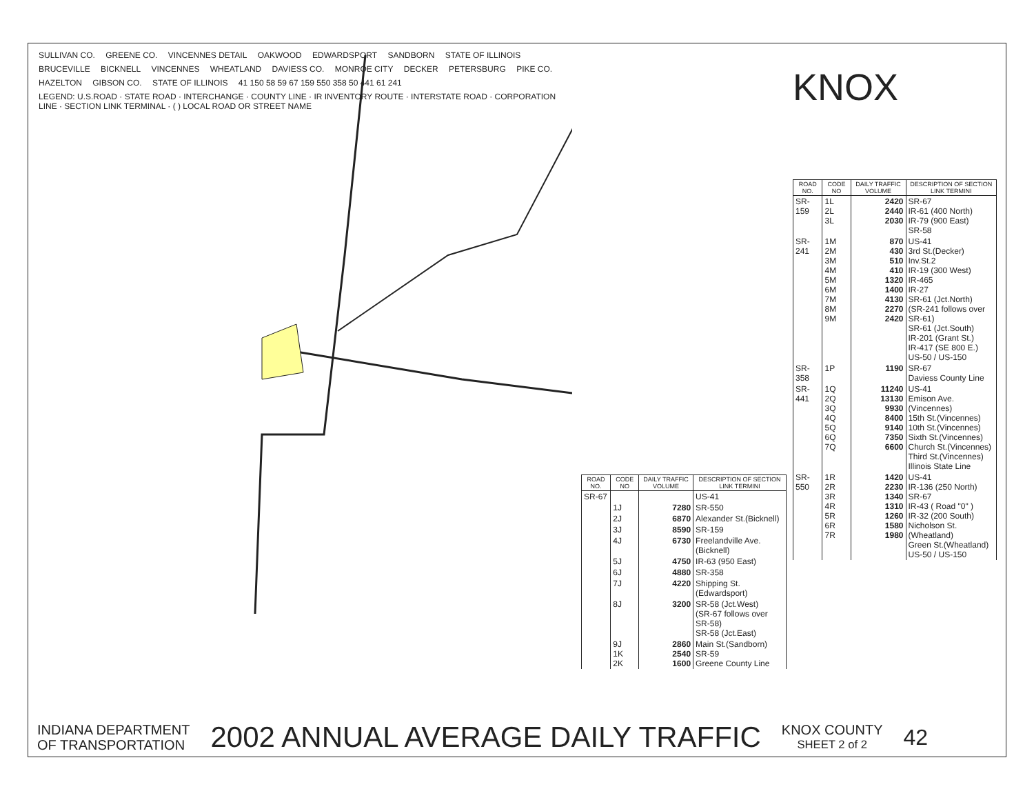SULLIVAN CO. GREENE CO. VINCENNES DETAIL OAKWOOD EDWARDSPORT SANDBORN STATE OF ILLINOIS BRUCEVILLE BICKNELL VINCENNES WHEATLAND DAVIESS CO. MONROE CITY DECKER PETERSBURG PIKE CO. HAZELTON GIBSON CO. STATE OF ILLINOIS 41 150 58 59 67 159 550 358 50 441 61 241 LEGEND: U.S.ROAD · STATE ROAD · INTERCHANGE · COUNTY LINE · IR INVENTORY ROUTE · INTERSTATE ROAD · CORPORATION LINE · SECTION LINK TERMINAL · ( ) LOCAL ROAD OR STREET NAME
KNOX
| ROAD NO. | CODE NO | DAILY TRAFFIC VOLUME | DESCRIPTION OF SECTION LINK TERMINI |
| --- | --- | --- | --- |
| SR-67 | | | US-41 |
| | 1J | 7280 | SR-550 |
| | 2J | 6870 | Alexander St.(Bicknell) |
| | 3J | 8590 | SR-159 |
| | 4J | 6730 | Freelandville Ave.(Bicknell) |
| | 5J | 4750 | IR-63 (950 East) |
| | 6J | 4880 | SR-358 |
| | 7J | 4220 | Shipping St.(Edwardsport) |
| | 8J | 3200 | SR-58 (Jct.West) (SR-67 follows over SR-58) SR-58 (Jct.East) |
| | 9J 1K 2K | 2860 2540 1600 | Main St.(Sandborn) SR-59 Greene County Line |
| ROAD NO. | CODE NO | DAILY TRAFFIC VOLUME | DESCRIPTION OF SECTION LINK TERMINI |
| --- | --- | --- | --- |
| SR-159 | 1L 2L 3L | 2420 2440 2030 | SR-67 IR-61 (400 North) IR-79 (900 East) SR-58 |
| SR-241 | 1M 2M 3M 4M 5M 6M 7M 8M 9M | 870 430 510 410 1320 1400 4130 2270 2420 | US-41 3rd St.(Decker) Inv.St.2 IR-19 (300 West) IR-465 IR-27 SR-61 (Jct.North) (SR-241 follows over SR-61) SR-61 (Jct.South) IR-201 (Grant St.) IR-417 (SE 800 E.) US-50 / US-150 |
| SR-358 | 1P | 1190 | SR-67 Daviess County Line |
| SR-441 | 1Q 2Q 3Q 4Q 5Q 6Q 7Q | 11240 13130 9930 8400 9140 7350 6600 | US-41 Emison Ave.(Vincennes) 15th St.(Vincennes) 10th St.(Vincennes) Sixth St.(Vincennes) Church St.(Vincennes) Third St.(Vincennes) Illinois State Line |
| SR-550 | 1R 2R 3R 4R 5R 6R 7R | 1420 2230 1340 1310 1260 1580 1980 | US-41 IR-136 (250 North) SR-67 IR-43 ( Road "0" ) IR-32 (200 South) Nicholson St.(Wheatland) Green St.(Wheatland) US-50 / US-150 |
INDIANA DEPARTMENT
OF TRANSPORTATION
2002 ANNUAL AVERAGE DAILY TRAFFIC
KNOX COUNTY
SHEET 2 of 2
42